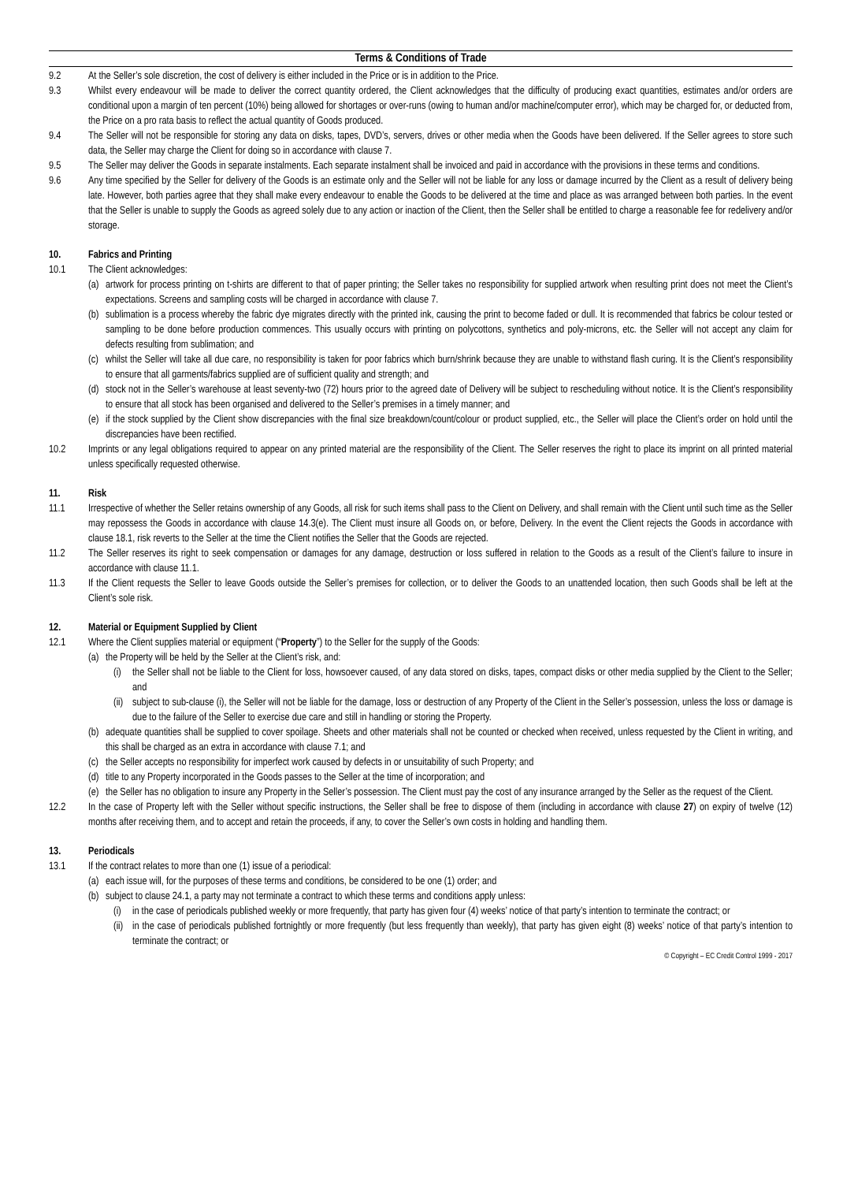Terms & Conditions of Trade
9.2 At the Seller’s sole discretion, the cost of delivery is either included in the Price or is in addition to the Price.
9.3 Whilst every endeavour will be made to deliver the correct quantity ordered, the Client acknowledges that the difficulty of producing exact quantities, estimates and/or orders are conditional upon a margin of ten percent (10%) being allowed for shortages or over-runs (owing to human and/or machine/computer error), which may be charged for, or deducted from, the Price on a pro rata basis to reflect the actual quantity of Goods produced.
9.4 The Seller will not be responsible for storing any data on disks, tapes, DVD’s, servers, drives or other media when the Goods have been delivered. If the Seller agrees to store such data, the Seller may charge the Client for doing so in accordance with clause 7.
9.5 The Seller may deliver the Goods in separate instalments. Each separate instalment shall be invoiced and paid in accordance with the provisions in these terms and conditions.
9.6 Any time specified by the Seller for delivery of the Goods is an estimate only and the Seller will not be liable for any loss or damage incurred by the Client as a result of delivery being late. However, both parties agree that they shall make every endeavour to enable the Goods to be delivered at the time and place as was arranged between both parties. In the event that the Seller is unable to supply the Goods as agreed solely due to any action or inaction of the Client, then the Seller shall be entitled to charge a reasonable fee for redelivery and/or storage.
10. Fabrics and Printing
10.1 The Client acknowledges:
(a) artwork for process printing on t-shirts are different to that of paper printing; the Seller takes no responsibility for supplied artwork when resulting print does not meet the Client’s expectations. Screens and sampling costs will be charged in accordance with clause 7.
(b) sublimation is a process whereby the fabric dye migrates directly with the printed ink, causing the print to become faded or dull. It is recommended that fabrics be colour tested or sampling to be done before production commences. This usually occurs with printing on polycottons, synthetics and poly-microns, etc. the Seller will not accept any claim for defects resulting from sublimation; and
(c) whilst the Seller will take all due care, no responsibility is taken for poor fabrics which burn/shrink because they are unable to withstand flash curing. It is the Client’s responsibility to ensure that all garments/fabrics supplied are of sufficient quality and strength; and
(d) stock not in the Seller’s warehouse at least seventy-two (72) hours prior to the agreed date of Delivery will be subject to rescheduling without notice. It is the Client’s responsibility to ensure that all stock has been organised and delivered to the Seller’s premises in a timely manner; and
(e) if the stock supplied by the Client show discrepancies with the final size breakdown/count/colour or product supplied, etc., the Seller will place the Client’s order on hold until the discrepancies have been rectified.
10.2 Imprints or any legal obligations required to appear on any printed material are the responsibility of the Client. The Seller reserves the right to place its imprint on all printed material unless specifically requested otherwise.
11. Risk
11.1 Irrespective of whether the Seller retains ownership of any Goods, all risk for such items shall pass to the Client on Delivery, and shall remain with the Client until such time as the Seller may repossess the Goods in accordance with clause 14.3(e). The Client must insure all Goods on, or before, Delivery. In the event the Client rejects the Goods in accordance with clause 18.1, risk reverts to the Seller at the time the Client notifies the Seller that the Goods are rejected.
11.2 The Seller reserves its right to seek compensation or damages for any damage, destruction or loss suffered in relation to the Goods as a result of the Client’s failure to insure in accordance with clause 11.1.
11.3 If the Client requests the Seller to leave Goods outside the Seller’s premises for collection, or to deliver the Goods to an unattended location, then such Goods shall be left at the Client’s sole risk.
12. Material or Equipment Supplied by Client
12.1 Where the Client supplies material or equipment (“Property”) to the Seller for the supply of the Goods:
(a) the Property will be held by the Seller at the Client’s risk, and:
(i) the Seller shall not be liable to the Client for loss, howsoever caused, of any data stored on disks, tapes, compact disks or other media supplied by the Client to the Seller; and
(ii) subject to sub-clause (i), the Seller will not be liable for the damage, loss or destruction of any Property of the Client in the Seller’s possession, unless the loss or damage is due to the failure of the Seller to exercise due care and still in handling or storing the Property.
(b) adequate quantities shall be supplied to cover spoilage. Sheets and other materials shall not be counted or checked when received, unless requested by the Client in writing, and this shall be charged as an extra in accordance with clause 7.1; and
(c) the Seller accepts no responsibility for imperfect work caused by defects in or unsuitability of such Property; and
(d) title to any Property incorporated in the Goods passes to the Seller at the time of incorporation; and
(e) the Seller has no obligation to insure any Property in the Seller’s possession. The Client must pay the cost of any insurance arranged by the Seller as the request of the Client.
12.2 In the case of Property left with the Seller without specific instructions, the Seller shall be free to dispose of them (including in accordance with clause 27) on expiry of twelve (12) months after receiving them, and to accept and retain the proceeds, if any, to cover the Seller’s own costs in holding and handling them.
13. Periodicals
13.1 If the contract relates to more than one (1) issue of a periodical:
(a) each issue will, for the purposes of these terms and conditions, be considered to be one (1) order; and
(b) subject to clause 24.1, a party may not terminate a contract to which these terms and conditions apply unless:
(i) in the case of periodicals published weekly or more frequently, that party has given four (4) weeks’ notice of that party’s intention to terminate the contract; or
(ii) in the case of periodicals published fortnightly or more frequently (but less frequently than weekly), that party has given eight (8) weeks’ notice of that party’s intention to terminate the contract; or
© Copyright – EC Credit Control 1999 - 2017